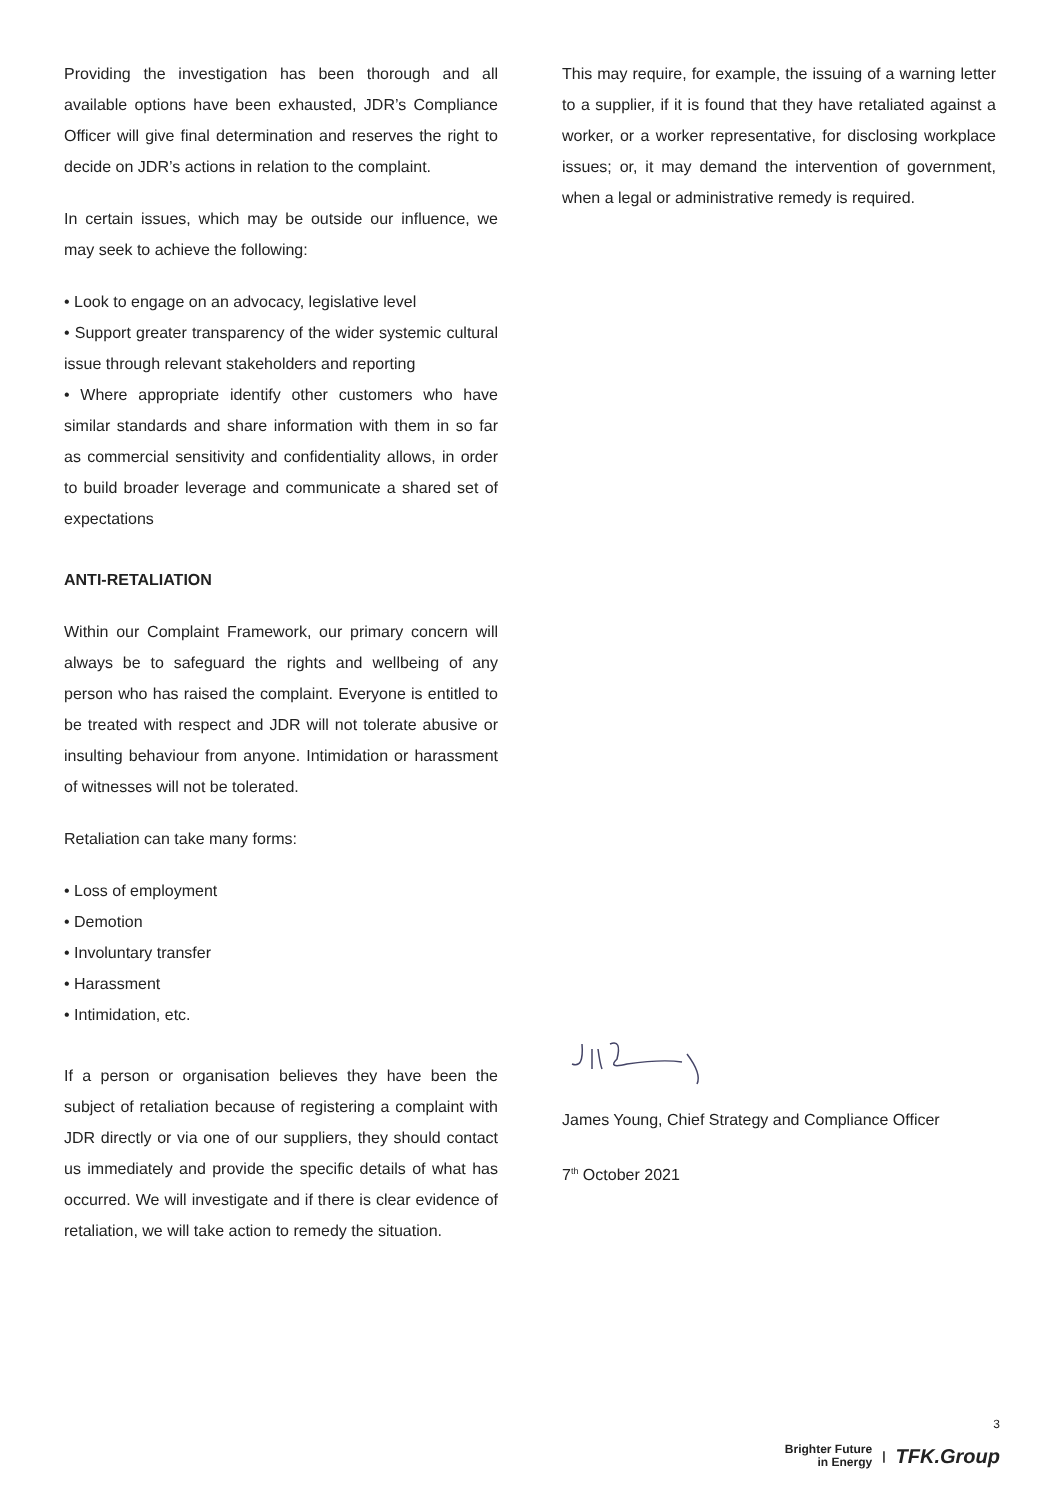Providing the investigation has been thorough and all available options have been exhausted, JDR’s Compliance Officer will give final determination and reserves the right to decide on JDR’s actions in relation to the complaint.
In certain issues, which may be outside our influence, we may seek to achieve the following:
• Look to engage on an advocacy, legislative level
• Support greater transparency of the wider systemic cultural issue through relevant stakeholders and reporting
• Where appropriate identify other customers who have similar standards and share information with them in so far as commercial sensitivity and confidentiality allows, in order to build broader leverage and communicate a shared set of expectations
ANTI-RETALIATION
Within our Complaint Framework, our primary concern will always be to safeguard the rights and wellbeing of any person who has raised the complaint. Everyone is entitled to be treated with respect and JDR will not tolerate abusive or insulting behaviour from anyone. Intimidation or harassment of witnesses will not be tolerated.
Retaliation can take many forms:
• Loss of employment
• Demotion
• Involuntary transfer
• Harassment
• Intimidation, etc.
If a person or organisation believes they have been the subject of retaliation because of registering a complaint with JDR directly or via one of our suppliers, they should contact us immediately and provide the specific details of what has occurred. We will investigate and if there is clear evidence of retaliation, we will take action to remedy the situation.
This may require, for example, the issuing of a warning letter to a supplier, if it is found that they have retaliated against a worker, or a worker representative, for disclosing workplace issues; or, it may demand the intervention of government, when a legal or administrative remedy is required.
James Young, Chief Strategy and Compliance Officer
7<sup>th</sup> October 2021
3
Brighter Future
in Energy | TFK.Group